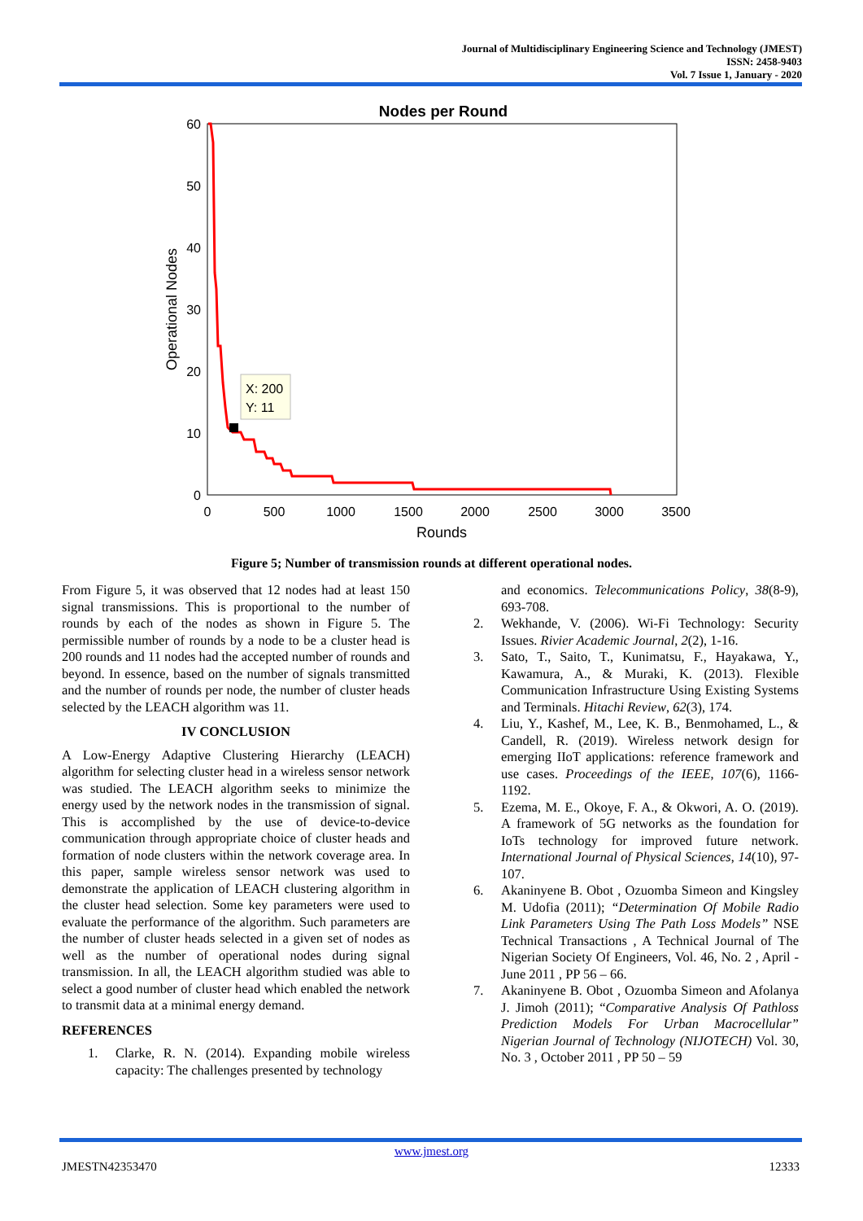Journal of Multidisciplinary Engineering Science and Technology (JMEST)
ISSN: 2458-9403
Vol. 7 Issue 1, January - 2020
Nodes per Round
60
50
40
30
20
10
0
0
500
1000
1500
2000
2500
3000
3500
Rounds
Operational Nodes
X: 200
Y: 11
Figure 5; Number of transmission rounds at different operational nodes.
From Figure 5, it was observed that 12 nodes had at least 150 signal transmissions. This is proportional to the number of rounds by each of the nodes as shown in Figure 5. The permissible number of rounds by a node to be a cluster head is 200 rounds and 11 nodes had the accepted number of rounds and beyond. In essence, based on the number of signals transmitted and the number of rounds per node, the number of cluster heads selected by the LEACH algorithm was 11.
IV CONCLUSION
A Low-Energy Adaptive Clustering Hierarchy (LEACH) algorithm for selecting cluster head in a wireless sensor network was studied. The LEACH algorithm seeks to minimize the energy used by the network nodes in the transmission of signal. This is accomplished by the use of device-to-device communication through appropriate choice of cluster heads and formation of node clusters within the network coverage area. In this paper, sample wireless sensor network was used to demonstrate the application of LEACH clustering algorithm in the cluster head selection. Some key parameters were used to evaluate the performance of the algorithm. Such parameters are the number of cluster heads selected in a given set of nodes as well as the number of operational nodes during signal transmission. In all, the LEACH algorithm studied was able to select a good number of cluster head which enabled the network to transmit data at a minimal energy demand.
REFERENCES
1. Clarke, R. N. (2014). Expanding mobile wireless capacity: The challenges presented by technology
and economics. Telecommunications Policy, 38(8-9), 693-708.
2. Wekhande, V. (2006). Wi-Fi Technology: Security Issues. Rivier Academic Journal, 2(2), 1-16.
3. Sato, T., Saito, T., Kunimatsu, F., Hayakawa, Y., Kawamura, A., & Muraki, K. (2013). Flexible Communication Infrastructure Using Existing Systems and Terminals. Hitachi Review, 62(3), 174.
4. Liu, Y., Kashef, M., Lee, K. B., Benmohamed, L., & Candell, R. (2019). Wireless network design for emerging IIoT applications: reference framework and use cases. Proceedings of the IEEE, 107(6), 1166-1192.
5. Ezema, M. E., Okoye, F. A., & Okwori, A. O. (2019). A framework of 5G networks as the foundation for IoTs technology for improved future network. International Journal of Physical Sciences, 14(10), 97-107.
6. Akaninyene B. Obot , Ozuomba Simeon and Kingsley M. Udofia (2011); “Determination Of Mobile Radio Link Parameters Using The Path Loss Models” NSE Technical Transactions , A Technical Journal of The Nigerian Society Of Engineers, Vol. 46, No. 2 , April - June 2011 , PP 56 – 66.
7. Akaninyene B. Obot , Ozuomba Simeon and Afolanya J. Jimoh (2011); “Comparative Analysis Of Pathloss Prediction Models For Urban Macrocellular” Nigerian Journal of Technology (NIJOTECH) Vol. 30, No. 3 , October 2011 , PP 50 – 59
www.jmest.org
JMESTN42353470 12333